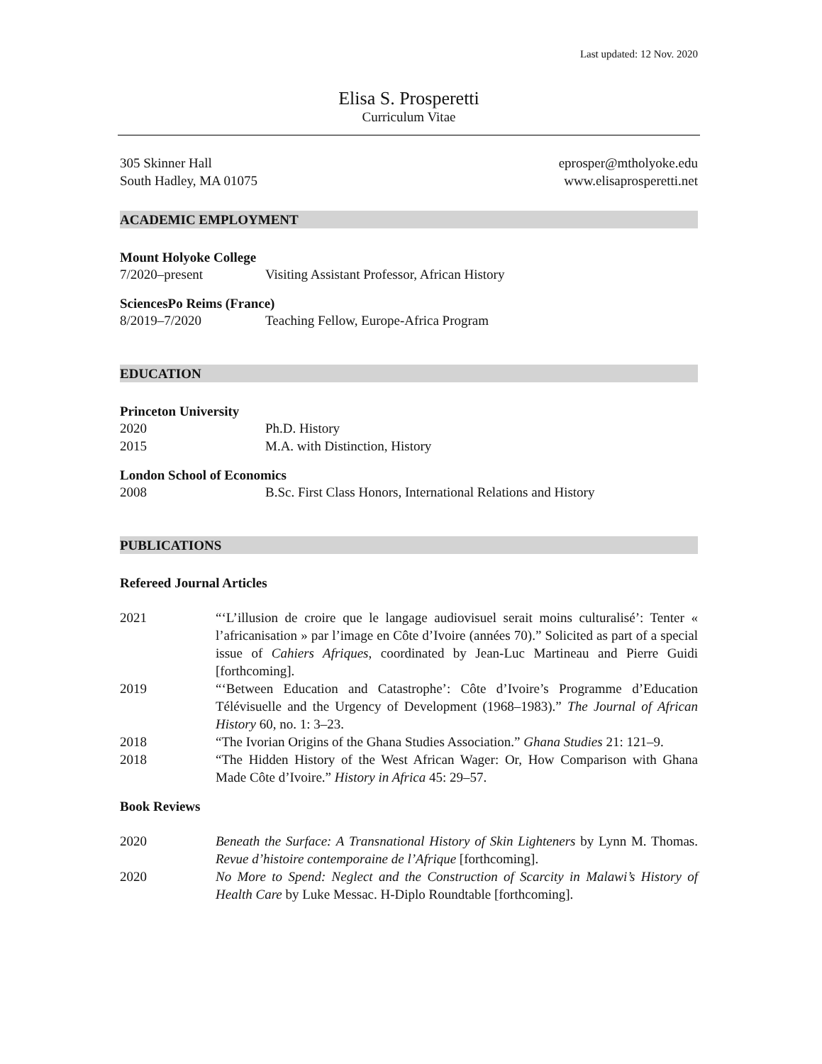Last updated: 12 Nov. 2020
Elisa S. Prosperetti
Curriculum Vitae
305 Skinner Hall
South Hadley, MA 01075
eprosper@mtholyoke.edu
www.elisaprosperetti.net
ACADEMIC EMPLOYMENT
Mount Holyoke College
7/2020–present Visiting Assistant Professor, African History
SciencesPo Reims (France)
8/2019–7/2020 Teaching Fellow, Europe-Africa Program
EDUCATION
Princeton University
2020 Ph.D. History
2015 M.A. with Distinction, History
London School of Economics
2008 B.Sc. First Class Honors, International Relations and History
PUBLICATIONS
Refereed Journal Articles
2021 “‘L’illusion de croire que le langage audiovisuel serait moins culturalisé’: Tenter « l’africanisation » par l’image en Côte d’Ivoire (années 70).” Solicited as part of a special issue of Cahiers Afriques, coordinated by Jean-Luc Martineau and Pierre Guidi [forthcoming].
2019 “‘Between Education and Catastrophe’: Côte d’Ivoire’s Programme d’Education Télévisuelle and the Urgency of Development (1968–1983).” The Journal of African History 60, no. 1: 3–23.
2018 “The Ivorian Origins of the Ghana Studies Association.” Ghana Studies 21: 121–9.
2018 “The Hidden History of the West African Wager: Or, How Comparison with Ghana Made Côte d’Ivoire.” History in Africa 45: 29–57.
Book Reviews
2020 Beneath the Surface: A Transnational History of Skin Lighteners by Lynn M. Thomas. Revue d’histoire contemporaine de l’Afrique [forthcoming].
2020 No More to Spend: Neglect and the Construction of Scarcity in Malawi’s History of Health Care by Luke Messac. H-Diplo Roundtable [forthcoming].